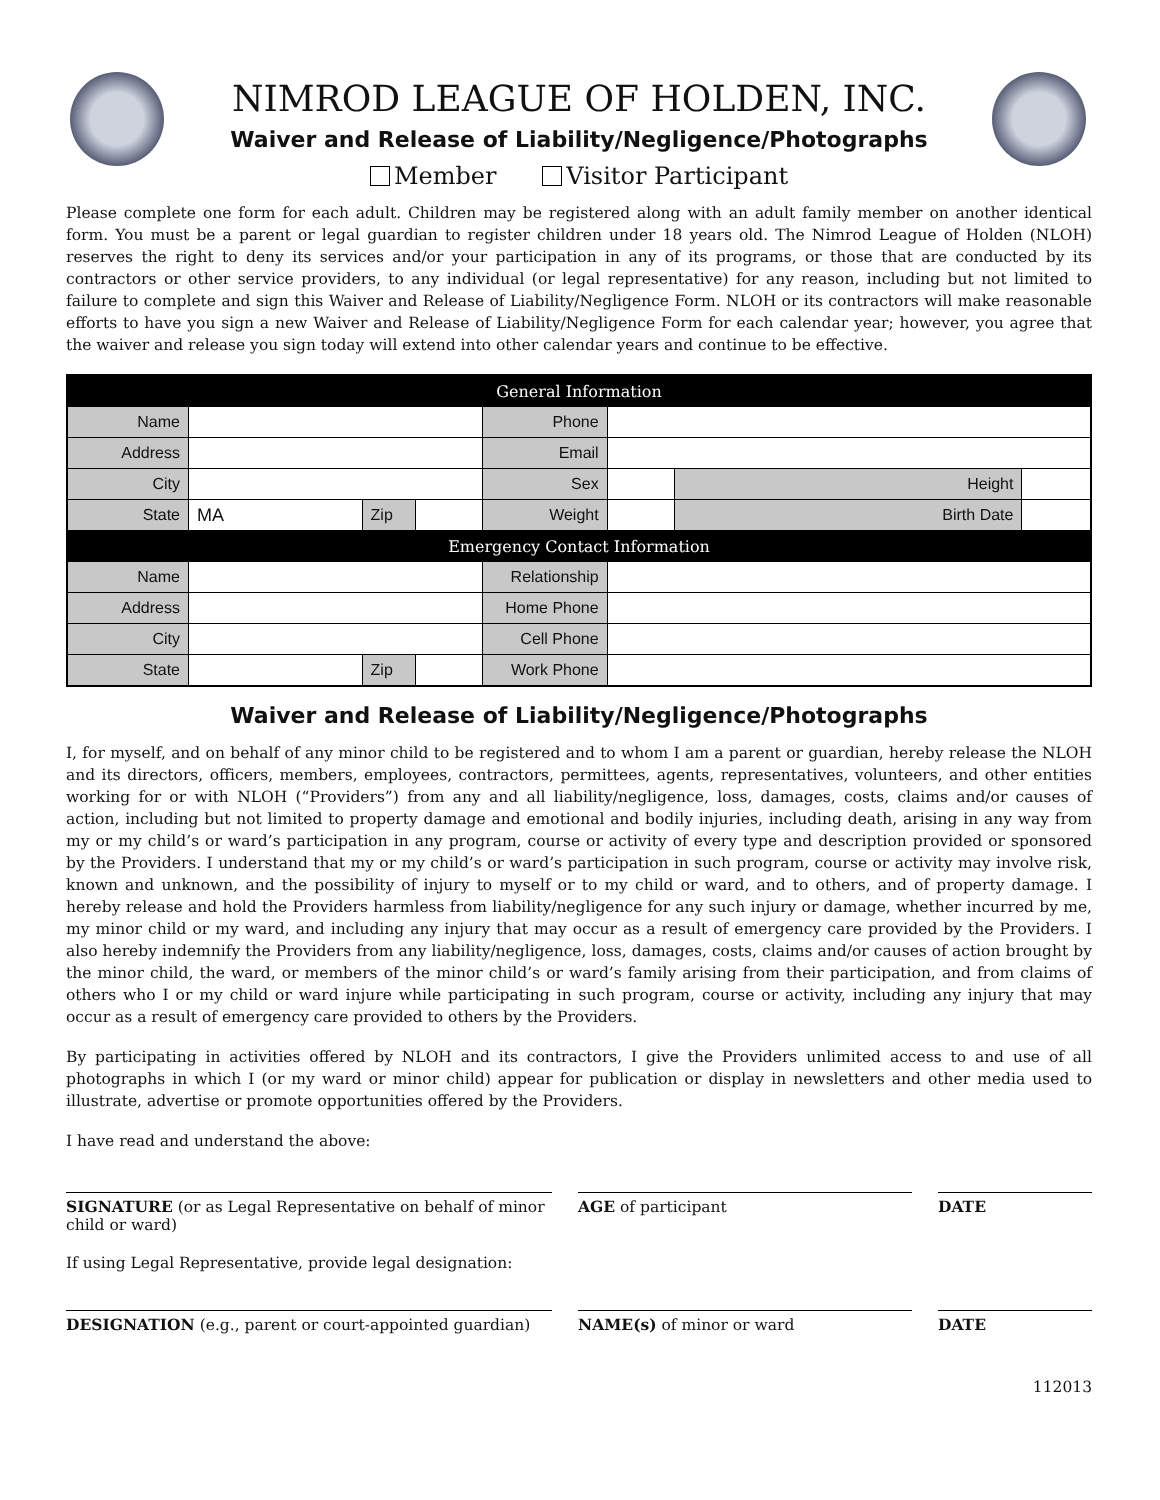NIMROD LEAGUE OF HOLDEN, INC.
Waiver and Release of Liability/Negligence/Photographs
Member Visitor Participant
Please complete one form for each adult. Children may be registered along with an adult family member on another identical form. You must be a parent or legal guardian to register children under 18 years old. The Nimrod League of Holden (NLOH) reserves the right to deny its services and/or your participation in any of its programs, or those that are conducted by its contractors or other service providers, to any individual (or legal representative) for any reason, including but not limited to failure to complete and sign this Waiver and Release of Liability/Negligence Form. NLOH or its contractors will make reasonable efforts to have you sign a new Waiver and Release of Liability/Negligence Form for each calendar year; however, you agree that the waiver and release you sign today will extend into other calendar years and continue to be effective.
| General Information | | | | | | | |
| Name | | | | Phone | | | |
| Address | | | | Email | | | |
| City | | | | Sex | | Height | |
| State | MA | Zip | | Weight | | Birth Date | |
| Emergency Contact Information | | | | | | | |
| Name | | | | Relationship | | | |
| Address | | | | Home Phone | | | |
| City | | | | Cell Phone | | | |
| State | | Zip | | Work Phone | | | |
Waiver and Release of Liability/Negligence/Photographs
I, for myself, and on behalf of any minor child to be registered and to whom I am a parent or guardian, hereby release the NLOH and its directors, officers, members, employees, contractors, permittees, agents, representatives, volunteers, and other entities working for or with NLOH (“Providers”) from any and all liability/negligence, loss, damages, costs, claims and/or causes of action, including but not limited to property damage and emotional and bodily injuries, including death, arising in any way from my or my child’s or ward’s participation in any program, course or activity of every type and description provided or sponsored by the Providers. I understand that my or my child’s or ward’s participation in such program, course or activity may involve risk, known and unknown, and the possibility of injury to myself or to my child or ward, and to others, and of property damage. I hereby release and hold the Providers harmless from liability/negligence for any such injury or damage, whether incurred by me, my minor child or my ward, and including any injury that may occur as a result of emergency care provided by the Providers. I also hereby indemnify the Providers from any liability/negligence, loss, damages, costs, claims and/or causes of action brought by the minor child, the ward, or members of the minor child’s or ward’s family arising from their participation, and from claims of others who I or my child or ward injure while participating in such program, course or activity, including any injury that may occur as a result of emergency care provided to others by the Providers.
By participating in activities offered by NLOH and its contractors, I give the Providers unlimited access to and use of all photographs in which I (or my ward or minor child) appear for publication or display in newsletters and other media used to illustrate, advertise or promote opportunities offered by the Providers.
I have read and understand the above:
SIGNATURE (or as Legal Representative on behalf of minor child or ward)
AGE of participant DATE
If using Legal Representative, provide legal designation:
DESIGNATION (e.g., parent or court-appointed guardian)
NAME(s) of minor or ward DATE
112013